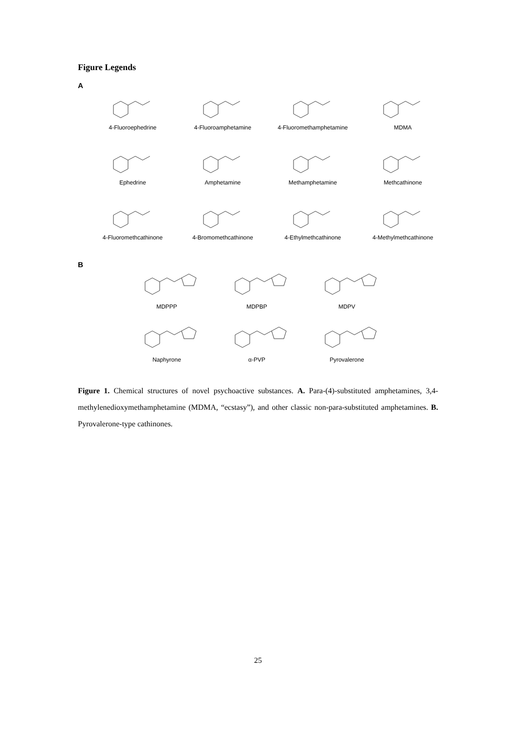Figure Legends
A
4-Fluoroephedrine
4-Fluoroamphetamine
4-Fluoromethamphetamine
MDMA
Ephedrine
Amphetamine
Methamphetamine
Methcathinone
4-Fluoromethcathinone
4-Bromomethcathinone
4-Ethylmethcathinone
4-Methylmethcathinone
B
MDPPP
MDPBP
MDPV
Naphyrone
α-PVP
Pyrovalerone
Figure 1. Chemical structures of novel psychoactive substances. A. Para-(4)-substituted amphetamines, 3,4-methylenedioxymethamphetamine (MDMA, “ecstasy”), and other classic non-para-substituted amphetamines. B. Pyrovalerone-type cathinones.
25